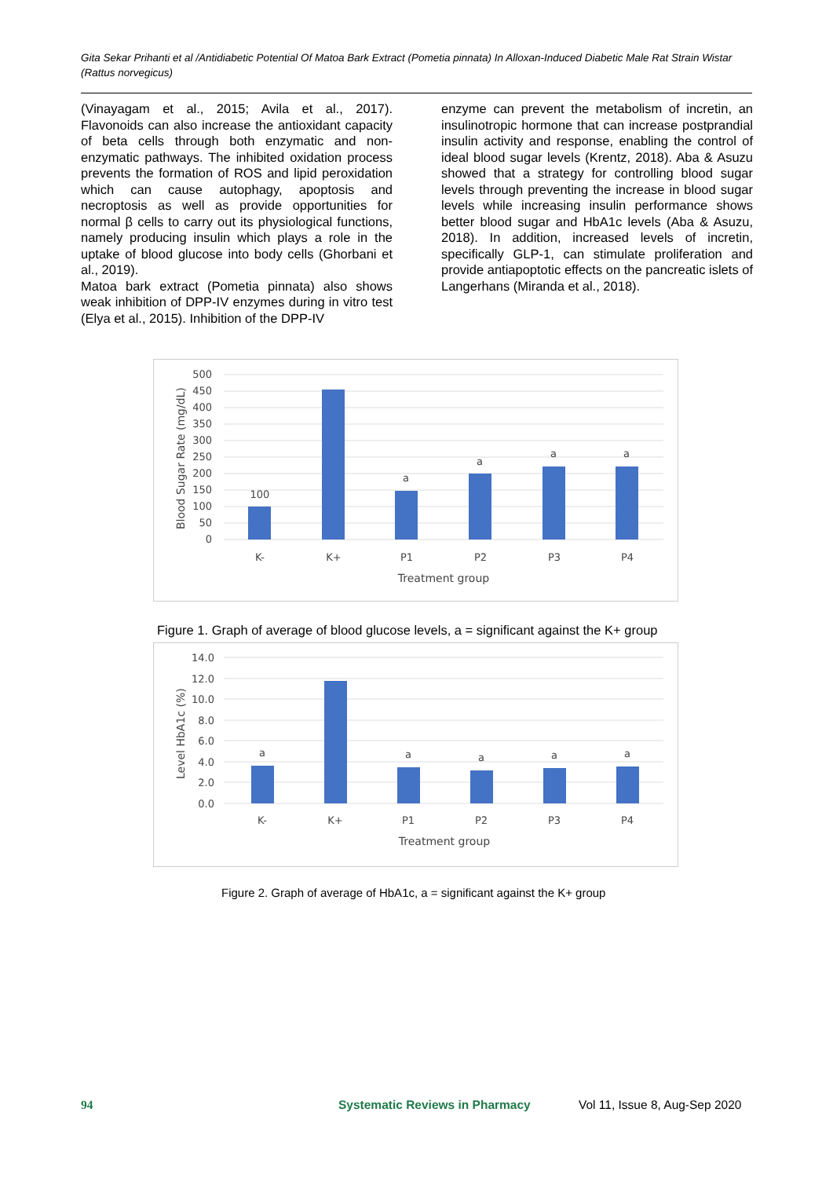Gita Sekar Prihanti et al /Antidiabetic Potential Of Matoa Bark Extract (Pometia pinnata) In Alloxan-Induced Diabetic Male Rat Strain Wistar (Rattus norvegicus)
(Vinayagam et al., 2015; Avila et al., 2017). Flavonoids can also increase the antioxidant capacity of beta cells through both enzymatic and non-enzymatic pathways. The inhibited oxidation process prevents the formation of ROS and lipid peroxidation which can cause autophagy, apoptosis and necroptosis as well as provide opportunities for normal β cells to carry out its physiological functions, namely producing insulin which plays a role in the uptake of blood glucose into body cells (Ghorbani et al., 2019).
Matoa bark extract (Pometia pinnata) also shows weak inhibition of DPP-IV enzymes during in vitro test (Elya et al., 2015). Inhibition of the DPP-IV
enzyme can prevent the metabolism of incretin, an insulinotropic hormone that can increase postprandial insulin activity and response, enabling the control of ideal blood sugar levels (Krentz, 2018). Aba & Asuzu showed that a strategy for controlling blood sugar levels through preventing the increase in blood sugar levels while increasing insulin performance shows better blood sugar and HbA1c levels (Aba & Asuzu, 2018). In addition, increased levels of incretin, specifically GLP-1, can stimulate proliferation and provide antiapoptotic effects on the pancreatic islets of Langerhans (Miranda et al., 2018).
500
450
400
350
300
250
200
150
100
50
0
100
a
a
a
a
K-
K+
P1
P2
P3
P4
Treatment group
Blood Sugar Rate (mg/dL)
Figure 1. Graph of average of blood glucose levels, a = significant against the K+ group
14.0
12.0
10.0
8.0
6.0
4.0
2.0
0.0
a
a
a
a
a
K-
K+
P1
P2
P3
P4
Treatment group
Level HbA1c (%)
Figure 2. Graph of average of HbA1c, a = significant against the K+ group
94 Systematic Reviews in Pharmacy Vol 11, Issue 8, Aug-Sep 2020